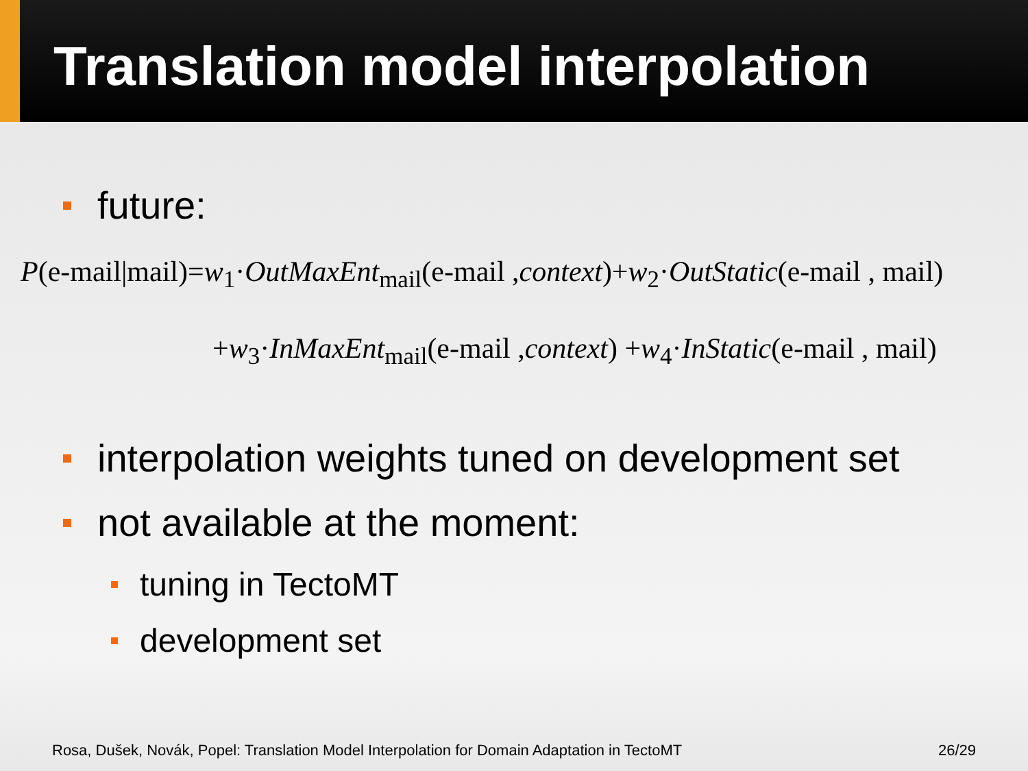Translation model interpolation
future:
P(e-mail|mail)=w<sub>1</sub>·OutMaxEnt<sub>mail</sub>(e-mail ,context)+w<sub>2</sub>·OutStatic(e-mail , mail)
+w<sub>3</sub>·InMaxEnt<sub>mail</sub>(e-mail ,context) +w<sub>4</sub>·InStatic(e-mail , mail)
interpolation weights tuned on development set
not available at the moment:
tuning in TectoMT
development set
Rosa, Dušek, Novák, Popel: Translation Model Interpolation for Domain Adaptation in TectoMT 26/29